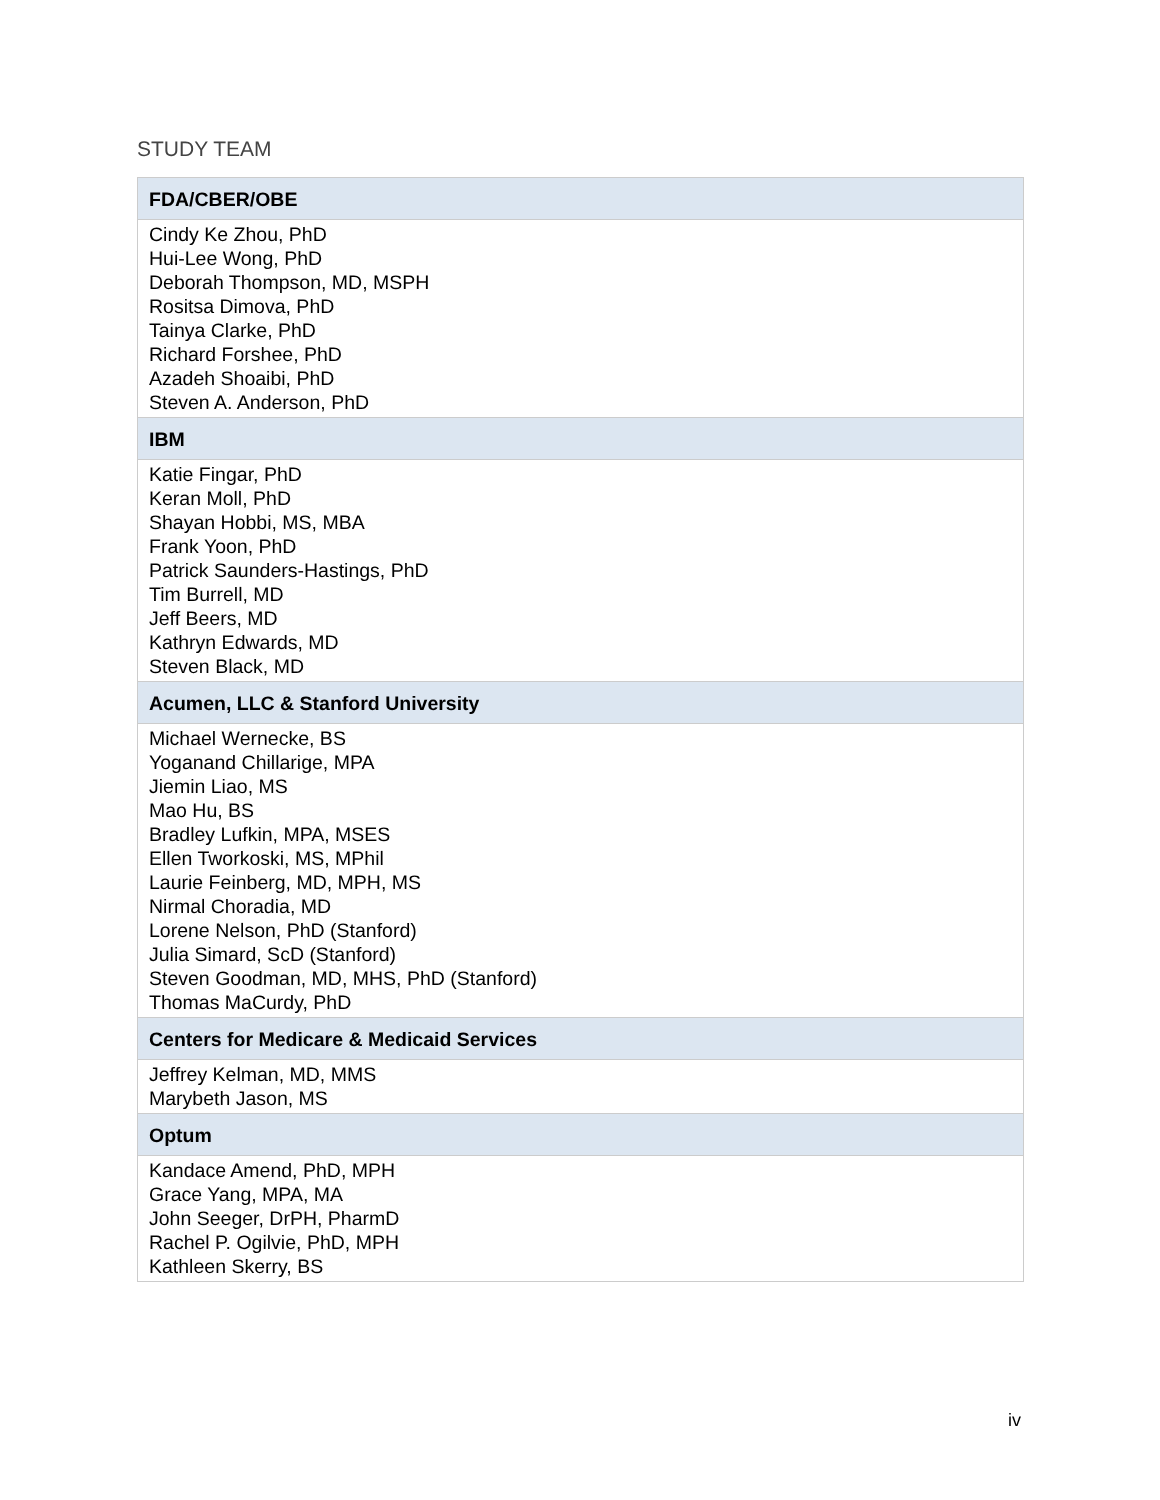STUDY TEAM
| FDA/CBER/OBE |
| --- |
| Cindy Ke Zhou, PhD Hui-Lee Wong, PhD Deborah Thompson, MD, MSPH Rositsa Dimova, PhD Tainya Clarke, PhD Richard Forshee, PhD Azadeh Shoaibi, PhD Steven A. Anderson, PhD |
| IBM |
| Katie Fingar, PhD Keran Moll, PhD Shayan Hobbi, MS, MBA Frank Yoon, PhD Patrick Saunders-Hastings, PhD Tim Burrell, MD Jeff Beers, MD Kathryn Edwards, MD Steven Black, MD |
| Acumen, LLC & Stanford University |
| Michael Wernecke, BS Yoganand Chillarige, MPA Jiemin Liao, MS Mao Hu, BS Bradley Lufkin, MPA, MSES Ellen Tworkoski, MS, MPhil Laurie Feinberg, MD, MPH, MS Nirmal Choradia, MD Lorene Nelson, PhD (Stanford) Julia Simard, ScD (Stanford) Steven Goodman, MD, MHS, PhD (Stanford) Thomas MaCurdy, PhD |
| Centers for Medicare & Medicaid Services |
| Jeffrey Kelman, MD, MMS Marybeth Jason, MS |
| Optum |
| Kandace Amend, PhD, MPH Grace Yang, MPA, MA John Seeger, DrPH, PharmD Rachel P. Ogilvie, PhD, MPH Kathleen Skerry, BS |
iv